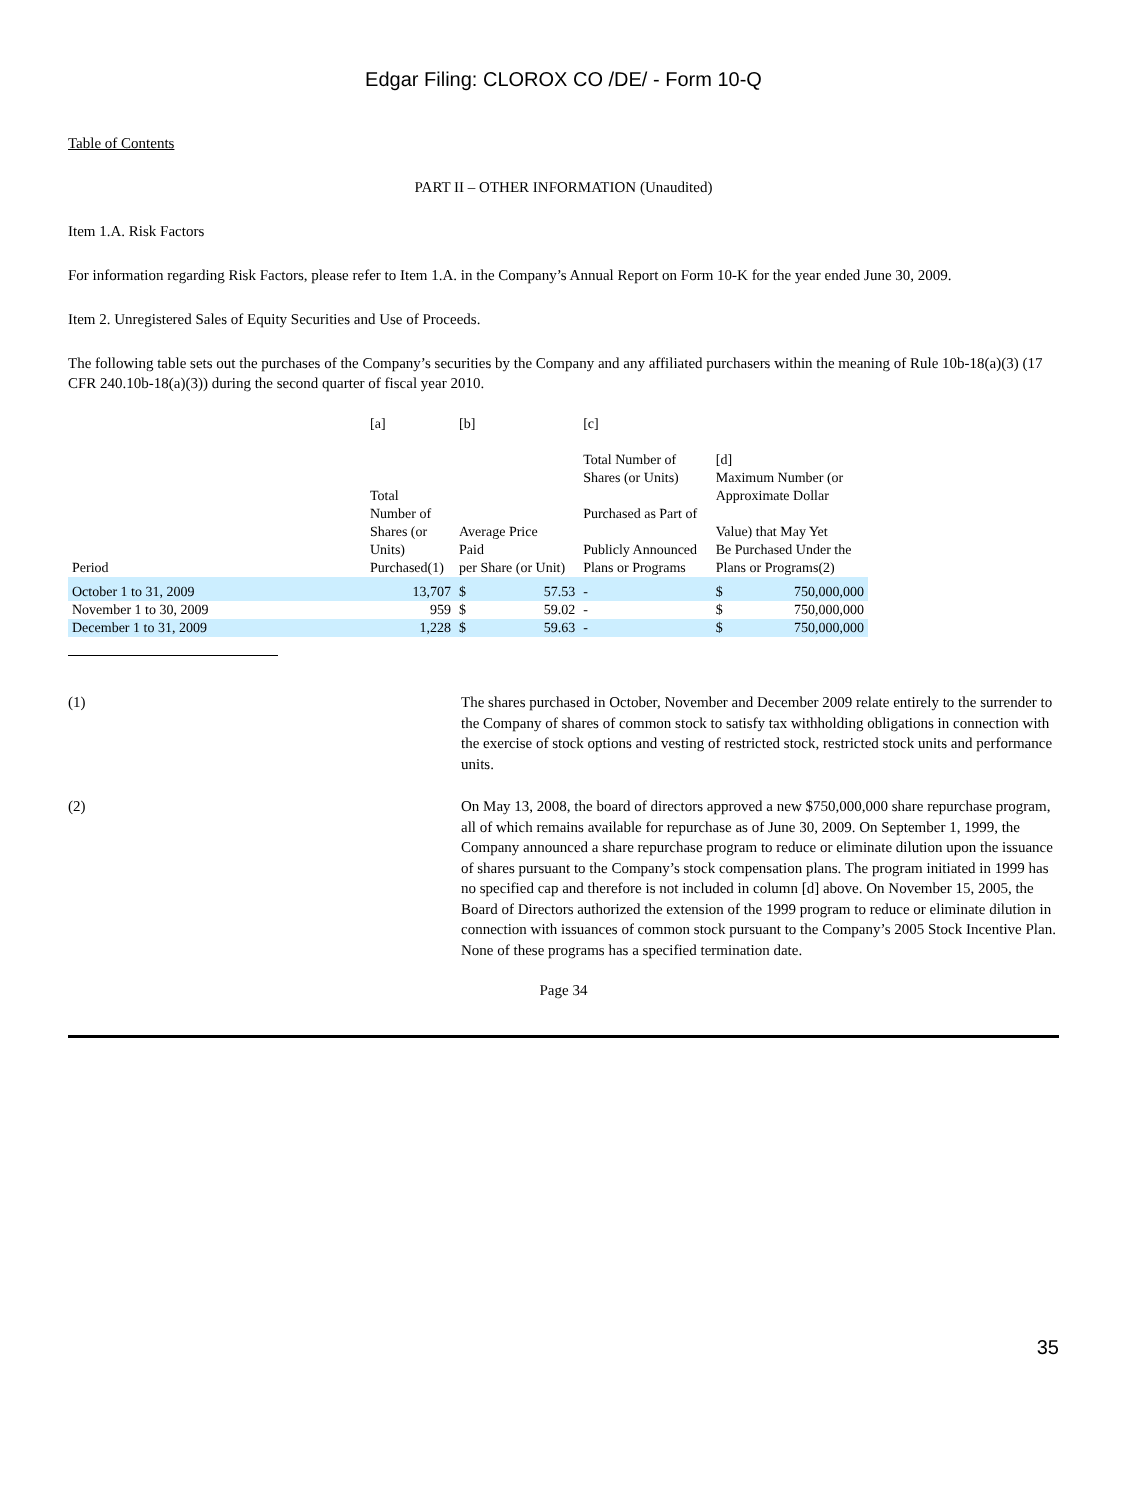Edgar Filing: CLOROX CO /DE/ - Form 10-Q
Table of Contents
PART II – OTHER INFORMATION (Unaudited)
Item 1.A. Risk Factors
For information regarding Risk Factors, please refer to Item 1.A. in the Company’s Annual Report on Form 10-K for the year ended June 30, 2009.
Item 2. Unregistered Sales of Equity Securities and Use of Proceeds.
The following table sets out the purchases of the Company’s securities by the Company and any affiliated purchasers within the meaning of Rule 10b-18(a)(3) (17 CFR 240.10b-18(a)(3)) during the second quarter of fiscal year 2010.
| Period | [a] Total Number of Shares (or Units) Purchased(1) | [b] Average Price Paid per Share (or Unit) | | [c] Total Number of Shares (or Units) Purchased as Part of Publicly Announced Plans or Programs | [d] Maximum Number (or Approximate Dollar Value) that May Yet Be Purchased Under the Plans or Programs(2) | |
| October 1 to 31, 2009 | 13,707 | $ | 57.53 | - | $ | 750,000,000 |
| November 1 to 30, 2009 | 959 | $ | 59.02 | - | $ | 750,000,000 |
| December 1 to 31, 2009 | 1,228 | $ | 59.63 | - | $ | 750,000,000 |
(1) The shares purchased in October, November and December 2009 relate entirely to the surrender to the Company of shares of common stock to satisfy tax withholding obligations in connection with the exercise of stock options and vesting of restricted stock, restricted stock units and performance units.
(2) On May 13, 2008, the board of directors approved a new $750,000,000 share repurchase program, all of which remains available for repurchase as of June 30, 2009. On September 1, 1999, the Company announced a share repurchase program to reduce or eliminate dilution upon the issuance of shares pursuant to the Company’s stock compensation plans. The program initiated in 1999 has no specified cap and therefore is not included in column [d] above. On November 15, 2005, the Board of Directors authorized the extension of the 1999 program to reduce or eliminate dilution in connection with issuances of common stock pursuant to the Company’s 2005 Stock Incentive Plan. None of these programs has a specified termination date.
Page 34
35